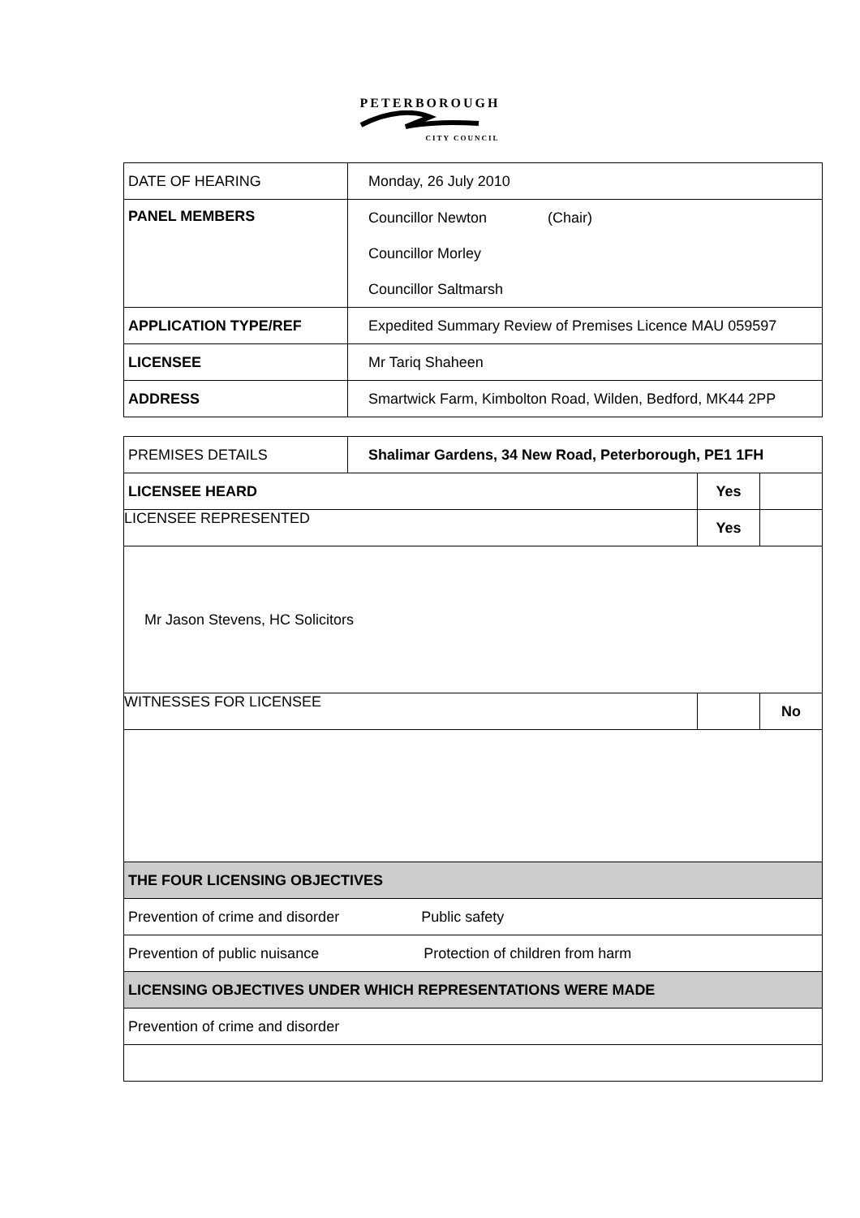PETERBOROUGH
CITY COUNCIL
| DATE OF HEARING | Monday, 26 July 2010 |
| PANEL MEMBERS | Councillor Newton (Chair) Councillor Morley Councillor Saltmarsh |
| APPLICATION TYPE/REF | Expedited Summary Review of Premises Licence MAU 059597 |
| LICENSEE | Mr Tariq Shaheen |
| ADDRESS | Smartwick Farm, Kimbolton Road, Wilden, Bedford, MK44 2PP |
| PREMISES DETAILS | Shalimar Gardens, 34 New Road, Peterborough, PE1 1FH | | |
| LICENSEE HEARD | | Yes | |
| LICENSEE REPRESENTED | | Yes | |
| Mr Jason Stevens, HC Solicitors | | | |
| WITNESSES FOR LICENSEE | | | No |
| THE FOUR LICENSING OBJECTIVES | | | |
| Prevention of crime and disorder Public safety | | | |
| Prevention of public nuisance Protection of children from harm | | | |
| LICENSING OBJECTIVES UNDER WHICH REPRESENTATIONS WERE MADE | | | |
| Prevention of crime and disorder | | | |